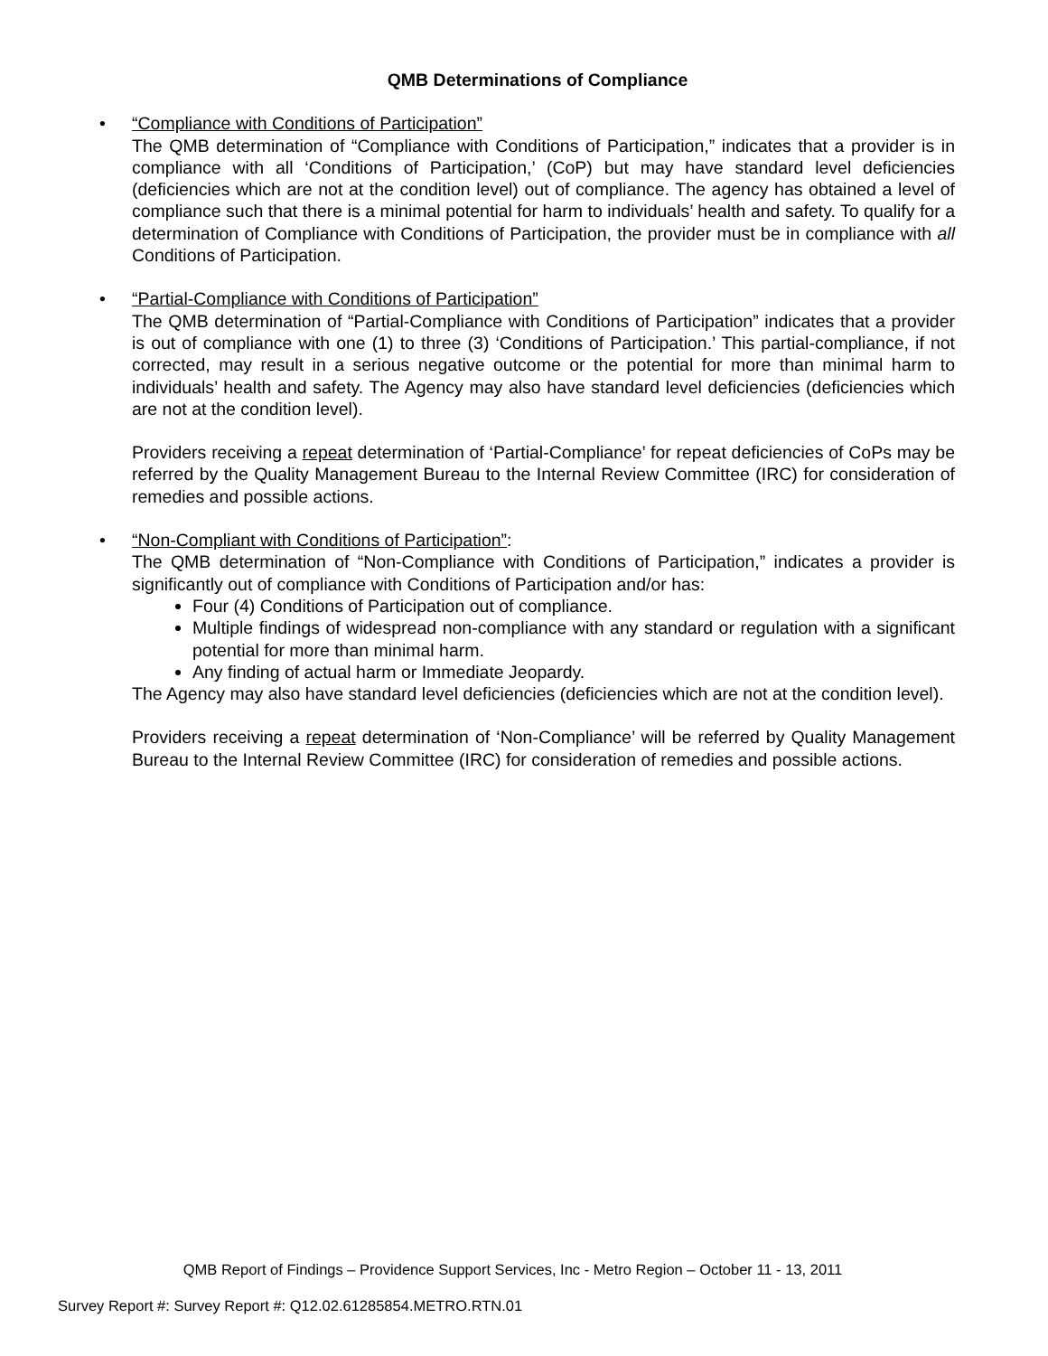QMB Determinations of Compliance
•
“Compliance with Conditions of Participation”
The QMB determination of “Compliance with Conditions of Participation,” indicates that a provider is in compliance with all ‘Conditions of Participation,’ (CoP) but may have standard level deficiencies (deficiencies which are not at the condition level) out of compliance. The agency has obtained a level of compliance such that there is a minimal potential for harm to individuals’ health and safety. To qualify for a determination of Compliance with Conditions of Participation, the provider must be in compliance with all Conditions of Participation.
•
“Partial-Compliance with Conditions of Participation”
The QMB determination of “Partial-Compliance with Conditions of Participation” indicates that a provider is out of compliance with one (1) to three (3) ‘Conditions of Participation.’ This partial-compliance, if not corrected, may result in a serious negative outcome or the potential for more than minimal harm to individuals’ health and safety. The Agency may also have standard level deficiencies (deficiencies which are not at the condition level).
Providers receiving a repeat determination of ‘Partial-Compliance’ for repeat deficiencies of CoPs may be referred by the Quality Management Bureau to the Internal Review Committee (IRC) for consideration of remedies and possible actions.
•
“Non-Compliant with Conditions of Participation”:
The QMB determination of “Non-Compliance with Conditions of Participation,” indicates a provider is significantly out of compliance with Conditions of Participation and/or has:
Four (4) Conditions of Participation out of compliance.
Multiple findings of widespread non-compliance with any standard or regulation with a significant potential for more than minimal harm.
Any finding of actual harm or Immediate Jeopardy.
The Agency may also have standard level deficiencies (deficiencies which are not at the condition level).
Providers receiving a repeat determination of ‘Non-Compliance’ will be referred by Quality Management Bureau to the Internal Review Committee (IRC) for consideration of remedies and possible actions.
QMB Report of Findings – Providence Support Services, Inc - Metro Region – October 11 - 13, 2011
Survey Report #: Survey Report #: Q12.02.61285854.METRO.RTN.01